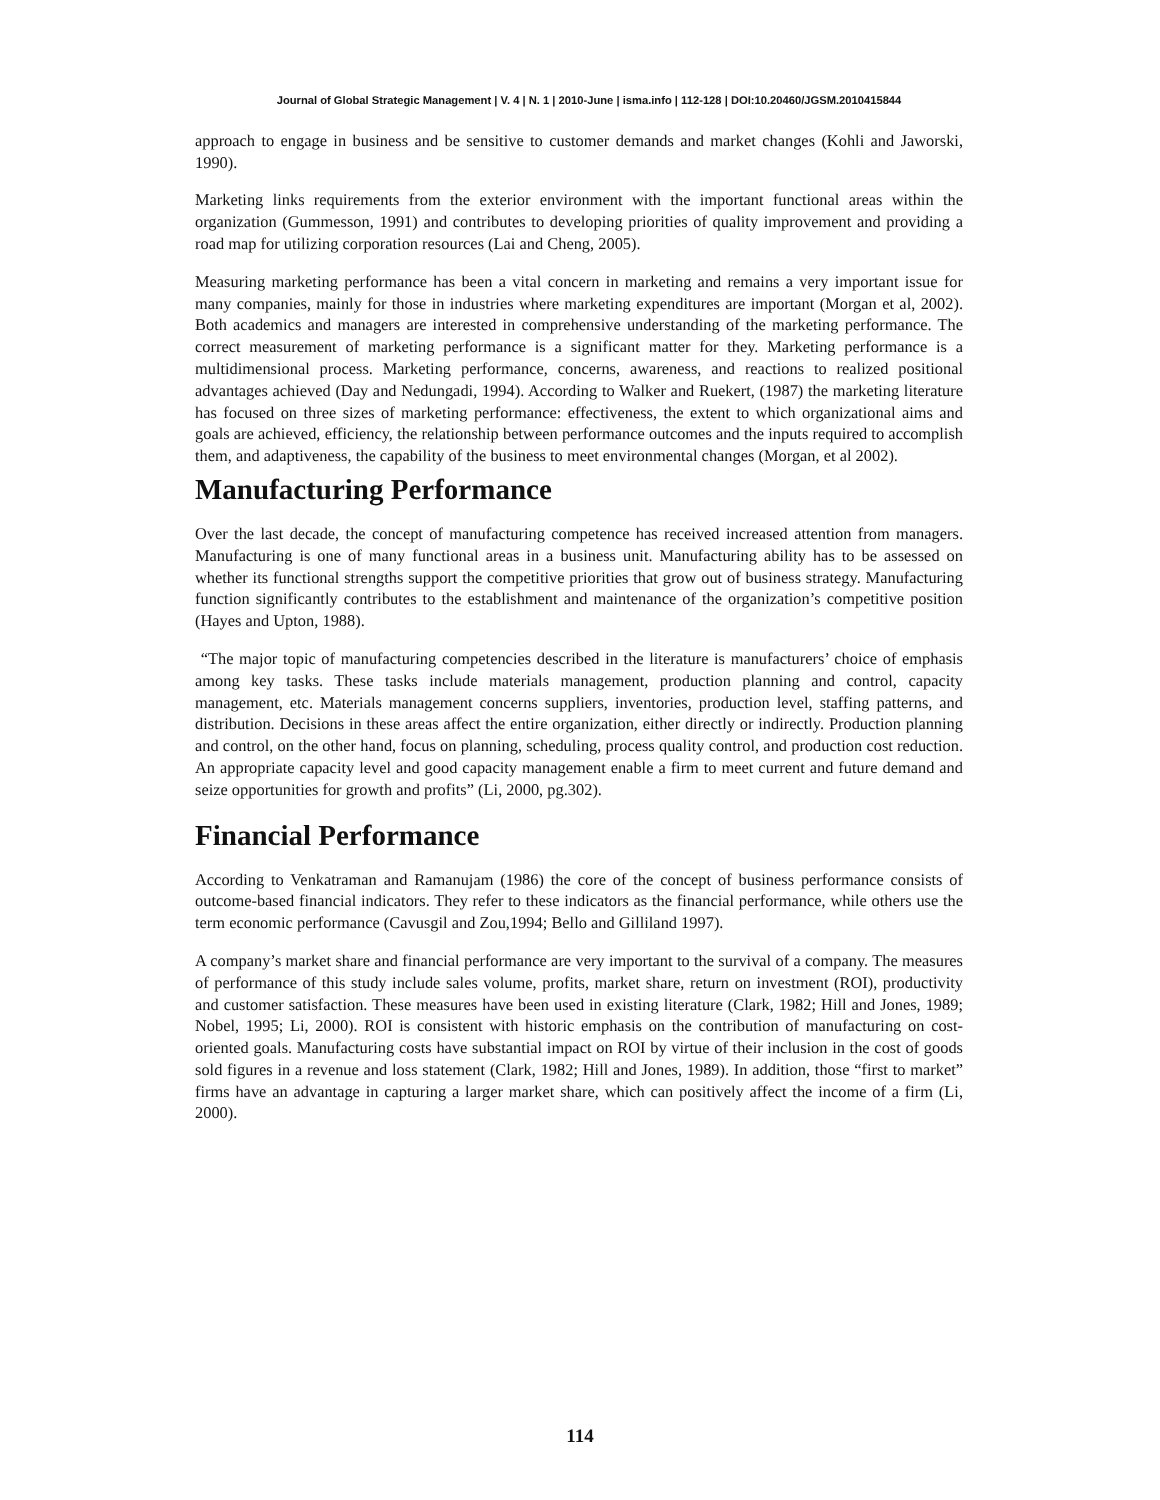Journal of Global Strategic Management | V. 4 | N. 1 | 2010-June | isma.info | 112-128 | DOI:10.20460/JGSM.2010415844
approach to engage in business and be sensitive to customer demands and market changes (Kohli and Jaworski, 1990).
Marketing links requirements from the exterior environment with the important functional areas within the organization (Gummesson, 1991) and contributes to developing priorities of quality improvement and providing a road map for utilizing corporation resources (Lai and Cheng, 2005).
Measuring marketing performance has been a vital concern in marketing and remains a very important issue for many companies, mainly for those in industries where marketing expenditures are important (Morgan et al, 2002). Both academics and managers are interested in comprehensive understanding of the marketing performance. The correct measurement of marketing performance is a significant matter for they. Marketing performance is a multidimensional process. Marketing performance, concerns, awareness, and reactions to realized positional advantages achieved (Day and Nedungadi, 1994). According to Walker and Ruekert, (1987) the marketing literature has focused on three sizes of marketing performance: effectiveness, the extent to which organizational aims and goals are achieved, efficiency, the relationship between performance outcomes and the inputs required to accomplish them, and adaptiveness, the capability of the business to meet environmental changes (Morgan, et al 2002).
Manufacturing Performance
Over the last decade, the concept of manufacturing competence has received increased attention from managers. Manufacturing is one of many functional areas in a business unit. Manufacturing ability has to be assessed on whether its functional strengths support the competitive priorities that grow out of business strategy. Manufacturing function significantly contributes to the establishment and maintenance of the organization’s competitive position (Hayes and Upton, 1988).
“The major topic of manufacturing competencies described in the literature is manufacturers’ choice of emphasis among key tasks. These tasks include materials management, production planning and control, capacity management, etc. Materials management concerns suppliers, inventories, production level, staffing patterns, and distribution. Decisions in these areas affect the entire organization, either directly or indirectly. Production planning and control, on the other hand, focus on planning, scheduling, process quality control, and production cost reduction. An appropriate capacity level and good capacity management enable a firm to meet current and future demand and seize opportunities for growth and profits” (Li, 2000, pg.302).
Financial Performance
According to Venkatraman and Ramanujam (1986) the core of the concept of business performance consists of outcome-based financial indicators. They refer to these indicators as the financial performance, while others use the term economic performance (Cavusgil and Zou,1994; Bello and Gilliland 1997).
A company’s market share and financial performance are very important to the survival of a company. The measures of performance of this study include sales volume, profits, market share, return on investment (ROI), productivity and customer satisfaction. These measures have been used in existing literature (Clark, 1982; Hill and Jones, 1989; Nobel, 1995; Li, 2000). ROI is consistent with historic emphasis on the contribution of manufacturing on cost-oriented goals. Manufacturing costs have substantial impact on ROI by virtue of their inclusion in the cost of goods sold figures in a revenue and loss statement (Clark, 1982; Hill and Jones, 1989). In addition, those “first to market” firms have an advantage in capturing a larger market share, which can positively affect the income of a firm (Li, 2000).
114